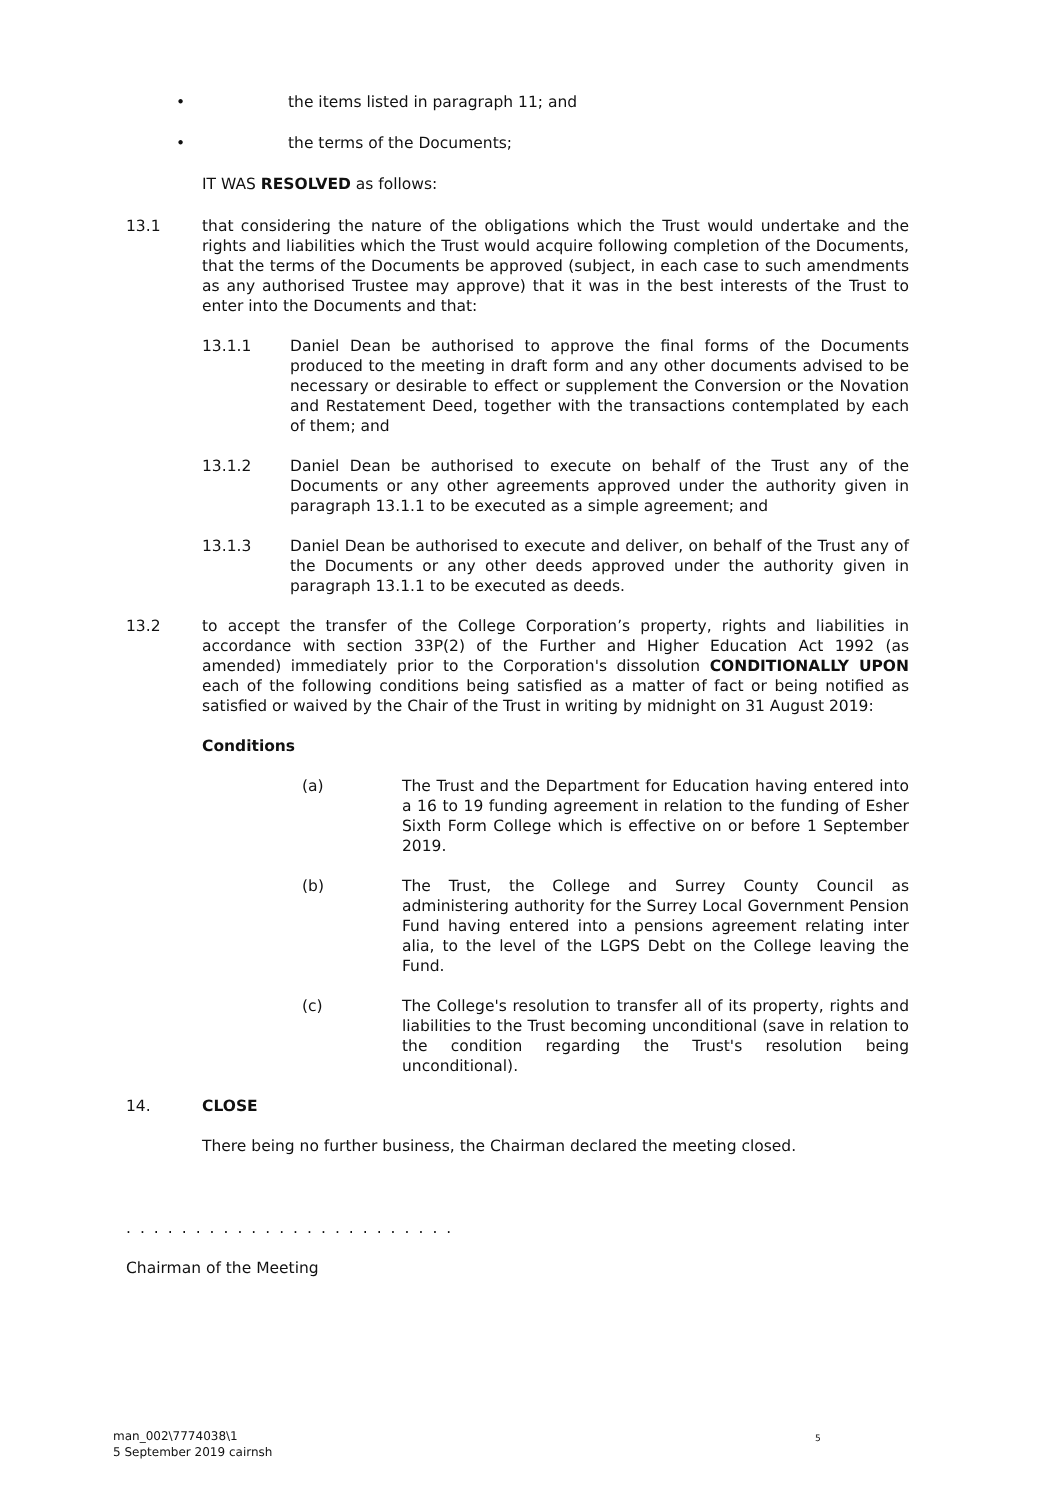• the items listed in paragraph 11; and
• the terms of the Documents;
IT WAS RESOLVED as follows:
13.1 that considering the nature of the obligations which the Trust would undertake and the rights and liabilities which the Trust would acquire following completion of the Documents, that the terms of the Documents be approved (subject, in each case to such amendments as any authorised Trustee may approve) that it was in the best interests of the Trust to enter into the Documents and that:
13.1.1 Daniel Dean be authorised to approve the final forms of the Documents produced to the meeting in draft form and any other documents advised to be necessary or desirable to effect or supplement the Conversion or the Novation and Restatement Deed, together with the transactions contemplated by each of them; and
13.1.2 Daniel Dean be authorised to execute on behalf of the Trust any of the Documents or any other agreements approved under the authority given in paragraph 13.1.1 to be executed as a simple agreement; and
13.1.3 Daniel Dean be authorised to execute and deliver, on behalf of the Trust any of the Documents or any other deeds approved under the authority given in paragraph 13.1.1 to be executed as deeds.
13.2 to accept the transfer of the College Corporation’s property, rights and liabilities in accordance with section 33P(2) of the Further and Higher Education Act 1992 (as amended) immediately prior to the Corporation's dissolution CONDITIONALLY UPON each of the following conditions being satisfied as a matter of fact or being notified as satisfied or waived by the Chair of the Trust in writing by midnight on 31 August 2019:
Conditions
(a) The Trust and the Department for Education having entered into a 16 to 19 funding agreement in relation to the funding of Esher Sixth Form College which is effective on or before 1 September 2019.
(b) The Trust, the College and Surrey County Council as administering authority for the Surrey Local Government Pension Fund having entered into a pensions agreement relating inter alia, to the level of the LGPS Debt on the College leaving the Fund.
(c) The College's resolution to transfer all of its property, rights and liabilities to the Trust becoming unconditional (save in relation to the condition regarding the Trust's resolution being unconditional).
14. CLOSE
There being no further business, the Chairman declared the meeting closed.
........................
Chairman of the Meeting
man_002\7774038\1
5 September 2019 cairnsh
5